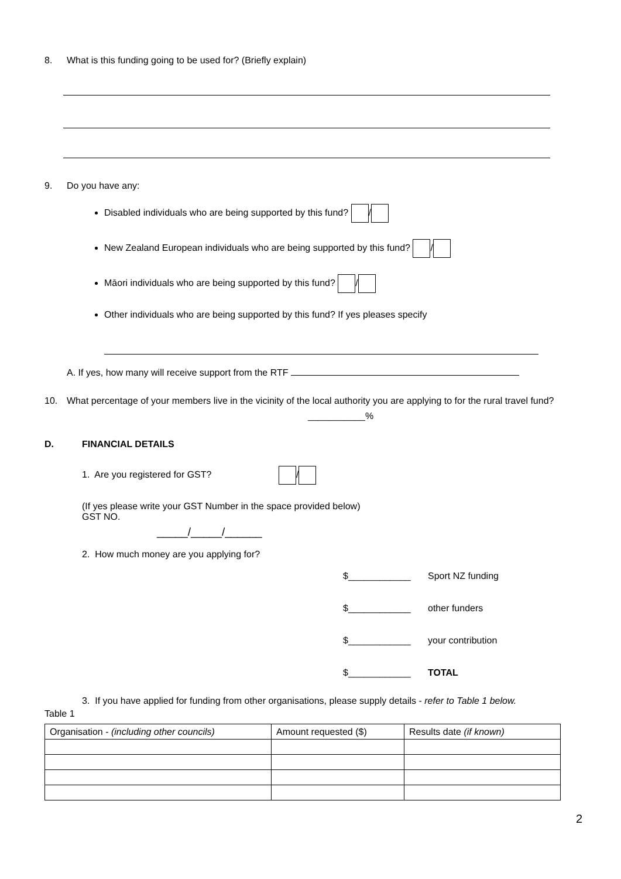8. What is this funding going to be used for? (Briefly explain)
9. Do you have any:
Disabled individuals who are being supported by this fund? /
New Zealand European individuals who are being supported by this fund? /
Māori individuals who are being supported by this fund? /
Other individuals who are being supported by this fund? If yes pleases specify
A. If yes, how many will receive support from the RTF
10. What percentage of your members live in the vicinity of the local authority you are applying to for the rural travel fund?
___________%
D. FINANCIAL DETAILS
1. Are you registered for GST? /
(If yes please write your GST Number in the space provided below)
GST NO.
_____/_____/______
2. How much money are you applying for?
$____________ Sport NZ funding
$____________ other funders
$____________ your contribution
$____________ TOTAL
3. If you have applied for funding from other organisations, please supply details - refer to Table 1 below.
Table 1
| Organisation - (including other councils) | Amount requested ($) | Results date (if known) |
| --- | --- | --- |
2